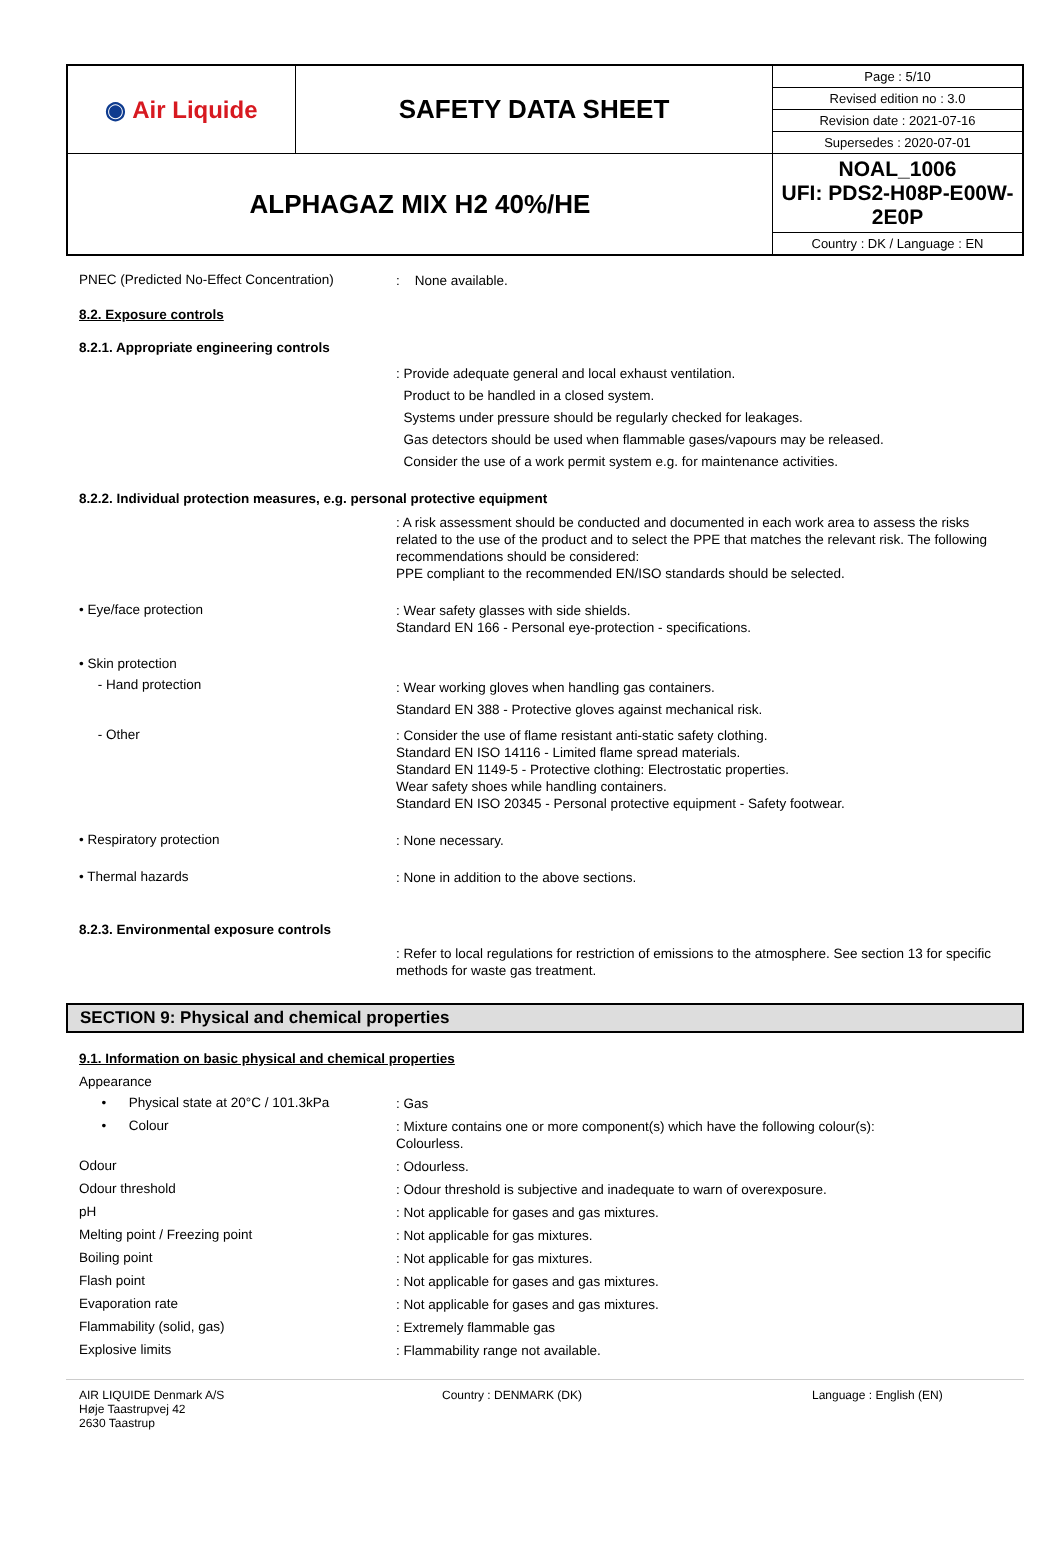| ◉ Air Liquide | SAFETY DATA SHEET | Page : 5/10 |
| | | Revised edition no : 3.0 |
| | | Revision date : 2021-07-16 |
| | | Supersedes : 2020-07-01 |
| ALPHAGAZ MIX H2 40%/HE | | NOAL_1006 UFI: PDS2-H08P-E00W-2E0P |
| | | Country : DK / Language : EN |
PNEC (Predicted No-Effect Concentration)
: None available.
8.2. Exposure controls
8.2.1. Appropriate engineering controls
: Provide adequate general and local exhaust ventilation.
Product to be handled in a closed system.
Systems under pressure should be regularly checked for leakages.
Gas detectors should be used when flammable gases/vapours may be released.
Consider the use of a work permit system e.g. for maintenance activities.
8.2.2. Individual protection measures, e.g. personal protective equipment
: A risk assessment should be conducted and documented in each work area to assess the risks related to the use of the product and to select the PPE that matches the relevant risk. The following recommendations should be considered:
PPE compliant to the recommended EN/ISO standards should be selected.
• Eye/face protection
: Wear safety glasses with side shields.
Standard EN 166 - Personal eye-protection - specifications.
• Skin protection
- Hand protection
: Wear working gloves when handling gas containers.
Standard EN 388 - Protective gloves against mechanical risk.
- Other
: Consider the use of flame resistant anti-static safety clothing.
Standard EN ISO 14116 - Limited flame spread materials.
Standard EN 1149-5 - Protective clothing: Electrostatic properties.
Wear safety shoes while handling containers.
Standard EN ISO 20345 - Personal protective equipment - Safety footwear.
• Respiratory protection
: None necessary.
• Thermal hazards
: None in addition to the above sections.
8.2.3. Environmental exposure controls
: Refer to local regulations for restriction of emissions to the atmosphere. See section 13 for specific methods for waste gas treatment.
SECTION 9: Physical and chemical properties
9.1. Information on basic physical and chemical properties
Appearance
• Physical state at 20°C / 101.3kPa
: Gas
• Colour
: Mixture contains one or more component(s) which have the following colour(s):
Colourless.
Odour
: Odourless.
Odour threshold
: Odour threshold is subjective and inadequate to warn of overexposure.
pH
: Not applicable for gases and gas mixtures.
Melting point / Freezing point
: Not applicable for gas mixtures.
Boiling point
: Not applicable for gas mixtures.
Flash point
: Not applicable for gases and gas mixtures.
Evaporation rate
: Not applicable for gases and gas mixtures.
Flammability (solid, gas)
: Extremely flammable gas
Explosive limits
: Flammability range not available.
AIR LIQUIDE Denmark A/S
Høje Taastrupvej 42
2630 Taastrup
Country : DENMARK (DK) Language : English (EN)